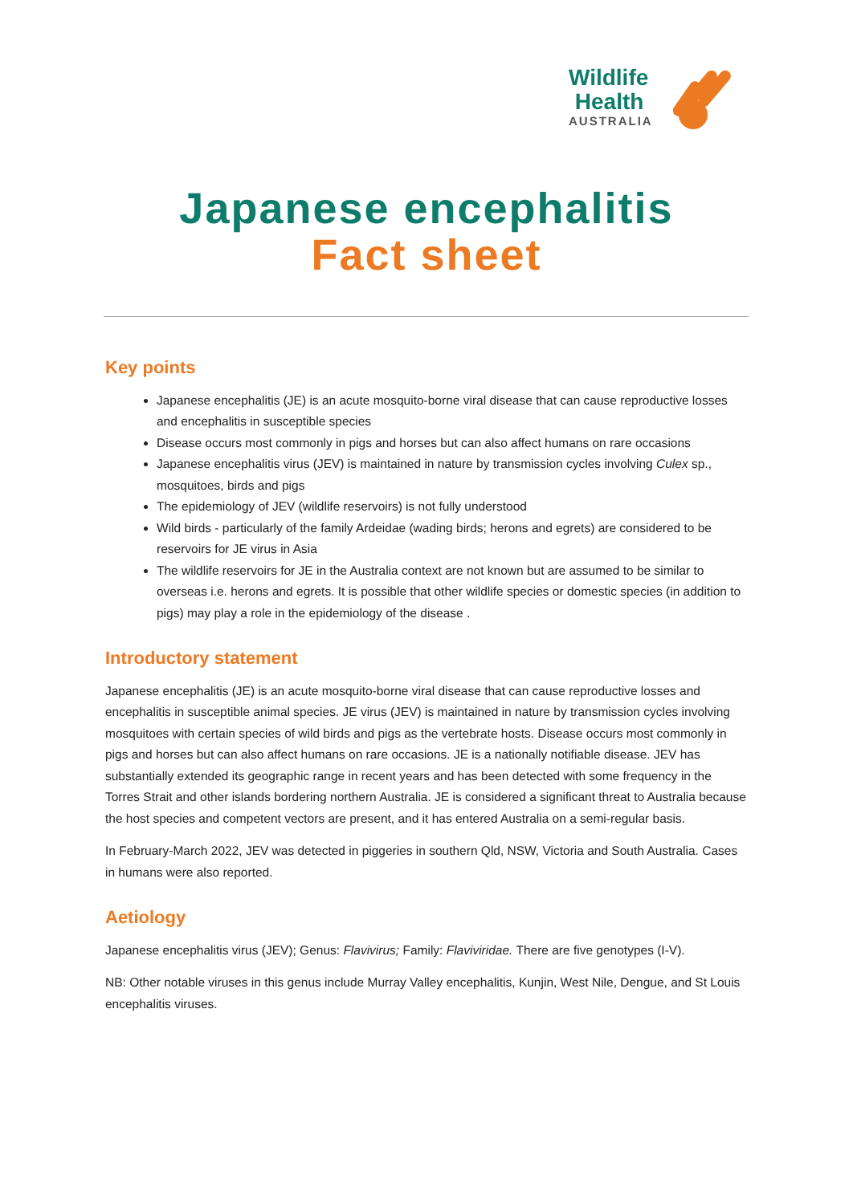Wildlife
Health
AUSTRALIA
Japanese encephalitis
Fact sheet
Key points
Japanese encephalitis (JE) is an acute mosquito-borne viral disease that can cause reproductive losses and encephalitis in susceptible species
Disease occurs most commonly in pigs and horses but can also affect humans on rare occasions
Japanese encephalitis virus (JEV) is maintained in nature by transmission cycles involving Culex sp., mosquitoes, birds and pigs
The epidemiology of JEV (wildlife reservoirs) is not fully understood
Wild birds - particularly of the family Ardeidae (wading birds; herons and egrets) are considered to be reservoirs for JE virus in Asia
The wildlife reservoirs for JE in the Australia context are not known but are assumed to be similar to overseas i.e. herons and egrets. It is possible that other wildlife species or domestic species (in addition to pigs) may play a role in the epidemiology of the disease .
Introductory statement
Japanese encephalitis (JE) is an acute mosquito-borne viral disease that can cause reproductive losses and encephalitis in susceptible animal species. JE virus (JEV) is maintained in nature by transmission cycles involving mosquitoes with certain species of wild birds and pigs as the vertebrate hosts. Disease occurs most commonly in pigs and horses but can also affect humans on rare occasions. JE is a nationally notifiable disease. JEV has substantially extended its geographic range in recent years and has been detected with some frequency in the Torres Strait and other islands bordering northern Australia. JE is considered a significant threat to Australia because the host species and competent vectors are present, and it has entered Australia on a semi-regular basis.
In February-March 2022, JEV was detected in piggeries in southern Qld, NSW, Victoria and South Australia. Cases in humans were also reported.
Aetiology
Japanese encephalitis virus (JEV); Genus: Flavivirus; Family: Flaviviridae. There are five genotypes (I-V).
NB: Other notable viruses in this genus include Murray Valley encephalitis, Kunjin, West Nile, Dengue, and St Louis encephalitis viruses.